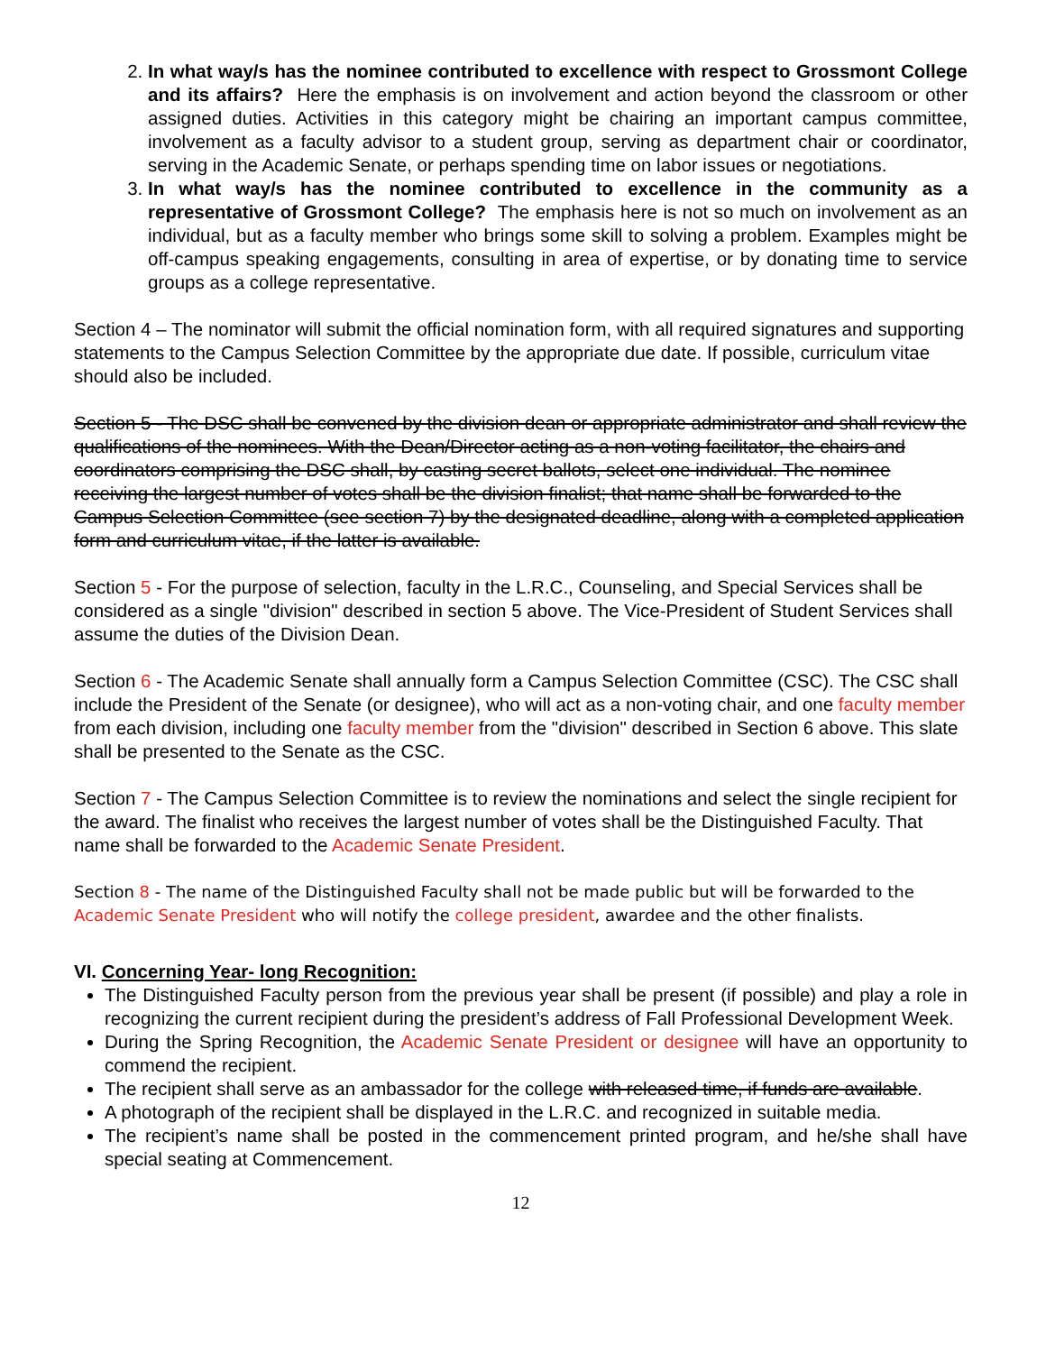2. In what way/s has the nominee contributed to excellence with respect to Grossmont College and its affairs? Here the emphasis is on involvement and action beyond the classroom or other assigned duties. Activities in this category might be chairing an important campus committee, involvement as a faculty advisor to a student group, serving as department chair or coordinator, serving in the Academic Senate, or perhaps spending time on labor issues or negotiations.
3. In what way/s has the nominee contributed to excellence in the community as a representative of Grossmont College? The emphasis here is not so much on involvement as an individual, but as a faculty member who brings some skill to solving a problem. Examples might be off-campus speaking engagements, consulting in area of expertise, or by donating time to service groups as a college representative.
Section 4 – The nominator will submit the official nomination form, with all required signatures and supporting statements to the Campus Selection Committee by the appropriate due date. If possible, curriculum vitae should also be included.
Section 5 - The DSC shall be convened by the division dean or appropriate administrator and shall review the qualifications of the nominees. With the Dean/Director acting as a non-voting facilitator, the chairs and coordinators comprising the DSC shall, by casting secret ballots, select one individual. The nominee receiving the largest number of votes shall be the division finalist; that name shall be forwarded to the Campus Selection Committee (see section 7) by the designated deadline, along with a completed application form and curriculum vitae, if the latter is available.
Section 5 - For the purpose of selection, faculty in the L.R.C., Counseling, and Special Services shall be considered as a single "division" described in section 5 above. The Vice-President of Student Services shall assume the duties of the Division Dean.
Section 6 - The Academic Senate shall annually form a Campus Selection Committee (CSC). The CSC shall include the President of the Senate (or designee), who will act as a non-voting chair, and one faculty member from each division, including one faculty member from the "division" described in Section 6 above. This slate shall be presented to the Senate as the CSC.
Section 7 - The Campus Selection Committee is to review the nominations and select the single recipient for the award. The finalist who receives the largest number of votes shall be the Distinguished Faculty. That name shall be forwarded to the Academic Senate President.
Section 8 - The name of the Distinguished Faculty shall not be made public but will be forwarded to the Academic Senate President who will notify the college president, awardee and the other finalists.
VI. Concerning Year- long Recognition:
The Distinguished Faculty person from the previous year shall be present (if possible) and play a role in recognizing the current recipient during the president’s address of Fall Professional Development Week.
During the Spring Recognition, the Academic Senate President or designee will have an opportunity to commend the recipient.
The recipient shall serve as an ambassador for the college with released time, if funds are available.
A photograph of the recipient shall be displayed in the L.R.C. and recognized in suitable media.
The recipient’s name shall be posted in the commencement printed program, and he/she shall have special seating at Commencement.
12